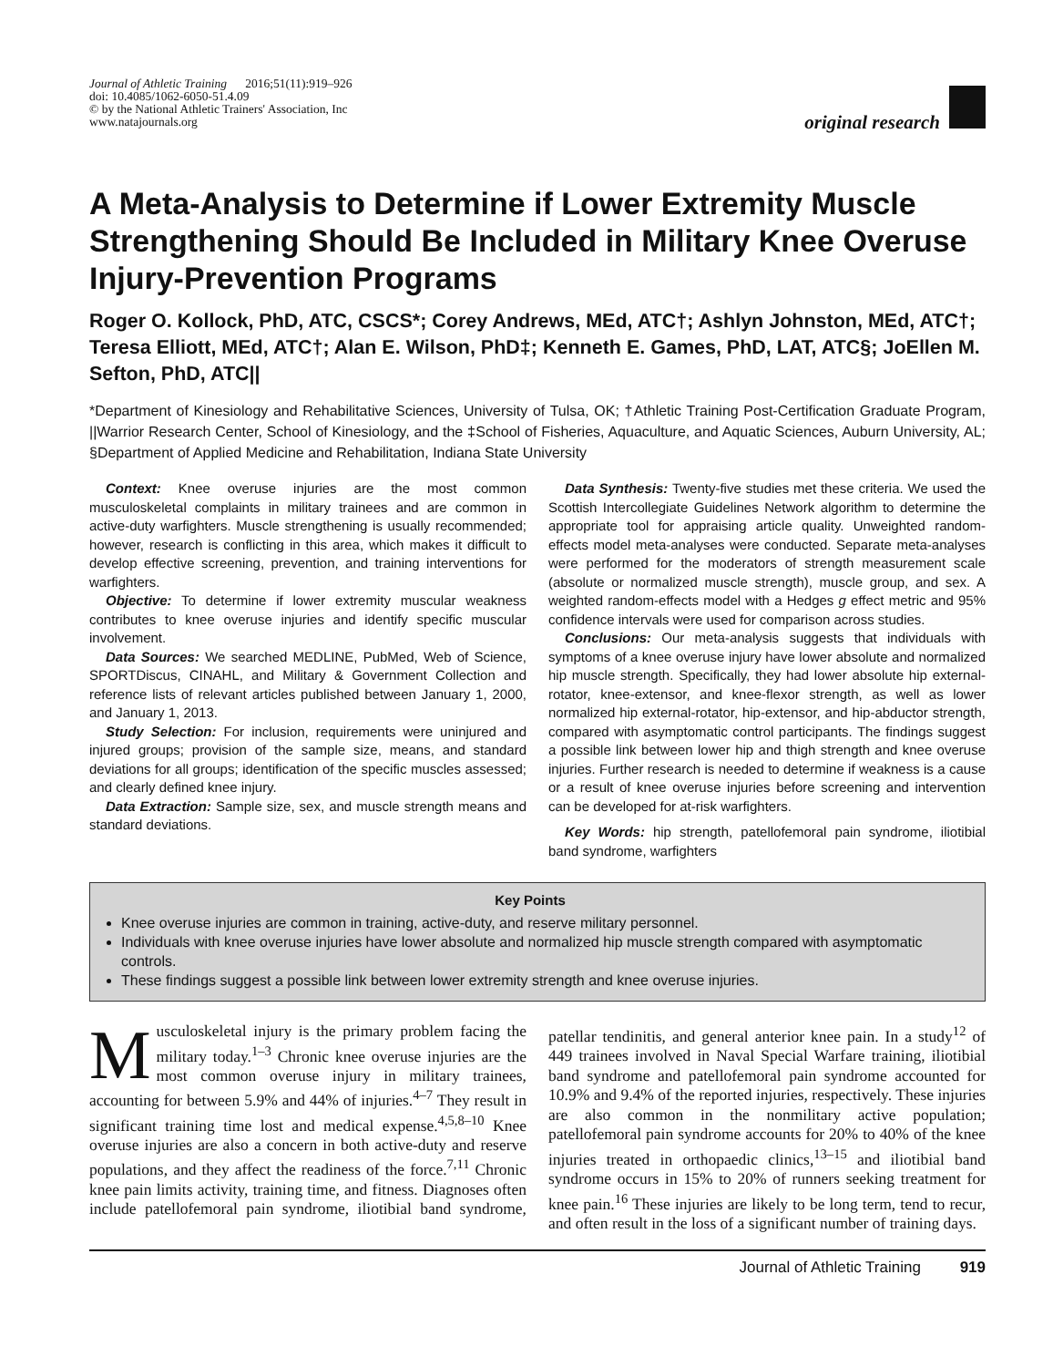Journal of Athletic Training 2016;51(11):919–926
doi: 10.4085/1062-6050-51.4.09
© by the National Athletic Trainers' Association, Inc
www.natajournals.org
original research
A Meta-Analysis to Determine if Lower Extremity Muscle Strengthening Should Be Included in Military Knee Overuse Injury-Prevention Programs
Roger O. Kollock, PhD, ATC, CSCS*; Corey Andrews, MEd, ATC†; Ashlyn Johnston, MEd, ATC†; Teresa Elliott, MEd, ATC†; Alan E. Wilson, PhD‡; Kenneth E. Games, PhD, LAT, ATC§; JoEllen M. Sefton, PhD, ATC||
*Department of Kinesiology and Rehabilitative Sciences, University of Tulsa, OK; †Athletic Training Post-Certification Graduate Program, ||Warrior Research Center, School of Kinesiology, and the ‡School of Fisheries, Aquaculture, and Aquatic Sciences, Auburn University, AL; §Department of Applied Medicine and Rehabilitation, Indiana State University
Context: Knee overuse injuries are the most common musculoskeletal complaints in military trainees and are common in active-duty warfighters. Muscle strengthening is usually recommended; however, research is conflicting in this area, which makes it difficult to develop effective screening, prevention, and training interventions for warfighters.
Objective: To determine if lower extremity muscular weakness contributes to knee overuse injuries and identify specific muscular involvement.
Data Sources: We searched MEDLINE, PubMed, Web of Science, SPORTDiscus, CINAHL, and Military & Government Collection and reference lists of relevant articles published between January 1, 2000, and January 1, 2013.
Study Selection: For inclusion, requirements were uninjured and injured groups; provision of the sample size, means, and standard deviations for all groups; identification of the specific muscles assessed; and clearly defined knee injury.
Data Extraction: Sample size, sex, and muscle strength means and standard deviations.
Data Synthesis: Twenty-five studies met these criteria. We used the Scottish Intercollegiate Guidelines Network algorithm to determine the appropriate tool for appraising article quality. Unweighted random-effects model meta-analyses were conducted. Separate meta-analyses were performed for the moderators of strength measurement scale (absolute or normalized muscle strength), muscle group, and sex. A weighted random-effects model with a Hedges g effect metric and 95% confidence intervals were used for comparison across studies.
Conclusions: Our meta-analysis suggests that individuals with symptoms of a knee overuse injury have lower absolute and normalized hip muscle strength. Specifically, they had lower absolute hip external-rotator, knee-extensor, and knee-flexor strength, as well as lower normalized hip external-rotator, hip-extensor, and hip-abductor strength, compared with asymptomatic control participants. The findings suggest a possible link between lower hip and thigh strength and knee overuse injuries. Further research is needed to determine if weakness is a cause or a result of knee overuse injuries before screening and intervention can be developed for at-risk warfighters.
Key Words: hip strength, patellofemoral pain syndrome, iliotibial band syndrome, warfighters
Key Points
Knee overuse injuries are common in training, active-duty, and reserve military personnel.
Individuals with knee overuse injuries have lower absolute and normalized hip muscle strength compared with asymptomatic controls.
These findings suggest a possible link between lower extremity strength and knee overuse injuries.
Musculoskeletal injury is the primary problem facing the military today.<sup>1–3</sup> Chronic knee overuse injuries are the most common overuse injury in military trainees, accounting for between 5.9% and 44% of injuries.<sup>4–7</sup> They result in significant training time lost and medical expense.<sup>4,5,8–10</sup> Knee overuse injuries are also a concern in both active-duty and reserve populations, and they affect the readiness of the force.<sup>7,11</sup> Chronic knee pain limits activity, training time, and fitness. Diagnoses often include patellofemoral pain syndrome, iliotibial band syndrome, patellar tendinitis, and general anterior knee pain. In a study<sup>12</sup> of 449 trainees involved in Naval Special Warfare training, iliotibial band syndrome and patellofemoral pain syndrome accounted for 10.9% and 9.4% of the reported injuries, respectively. These injuries are also common in the nonmilitary active population; patellofemoral pain syndrome accounts for 20% to 40% of the knee injuries treated in orthopaedic clinics,<sup>13–15</sup> and iliotibial band syndrome occurs in 15% to 20% of runners seeking treatment for knee pain.<sup>16</sup> These injuries are likely to be long term, tend to recur, and often result in the loss of a significant number of training days.
Journal of Athletic Training 919